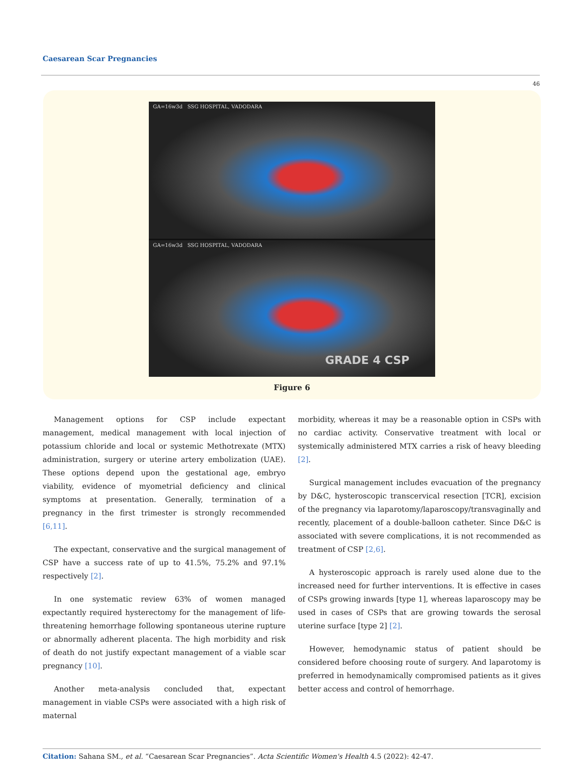Caesarean Scar Pregnancies
46
GA=16w3d SSG HOSPITAL, VADODARA
GA=16w3d SSG HOSPITAL, VADODARA
GRADE 4 CSP
Figure 6
Management options for CSP include expectant management, medical management with local injection of potassium chloride and local or systemic Methotrexate (MTX) administration, surgery or uterine artery embolization (UAE). These options depend upon the gestational age, embryo viability, evidence of myometrial deficiency and clinical symptoms at presentation. Generally, termination of a pregnancy in the first trimester is strongly recommended [6,11].
The expectant, conservative and the surgical management of CSP have a success rate of up to 41.5%, 75.2% and 97.1% respectively [2].
In one systematic review 63% of women managed expectantly required hysterectomy for the management of life-threatening hemorrhage following spontaneous uterine rupture or abnormally adherent placenta. The high morbidity and risk of death do not justify expectant management of a viable scar pregnancy [10].
Another meta-analysis concluded that, expectant management in viable CSPs were associated with a high risk of maternal
morbidity, whereas it may be a reasonable option in CSPs with no cardiac activity. Conservative treatment with local or systemically administered MTX carries a risk of heavy bleeding [2].
Surgical management includes evacuation of the pregnancy by D&C, hysteroscopic transcervical resection [TCR], excision of the pregnancy via laparotomy/laparoscopy/transvaginally and recently, placement of a double-balloon catheter. Since D&C is associated with severe complications, it is not recommended as treatment of CSP [2,6].
A hysteroscopic approach is rarely used alone due to the increased need for further interventions. It is effective in cases of CSPs growing inwards [type 1], whereas laparoscopy may be used in cases of CSPs that are growing towards the serosal uterine surface [type 2] [2].
However, hemodynamic status of patient should be considered before choosing route of surgery. And laparotomy is preferred in hemodynamically compromised patients as it gives better access and control of hemorrhage.
Citation: Sahana SM., et al. “Caesarean Scar Pregnancies”. Acta Scientific Women's Health 4.5 (2022): 42-47.